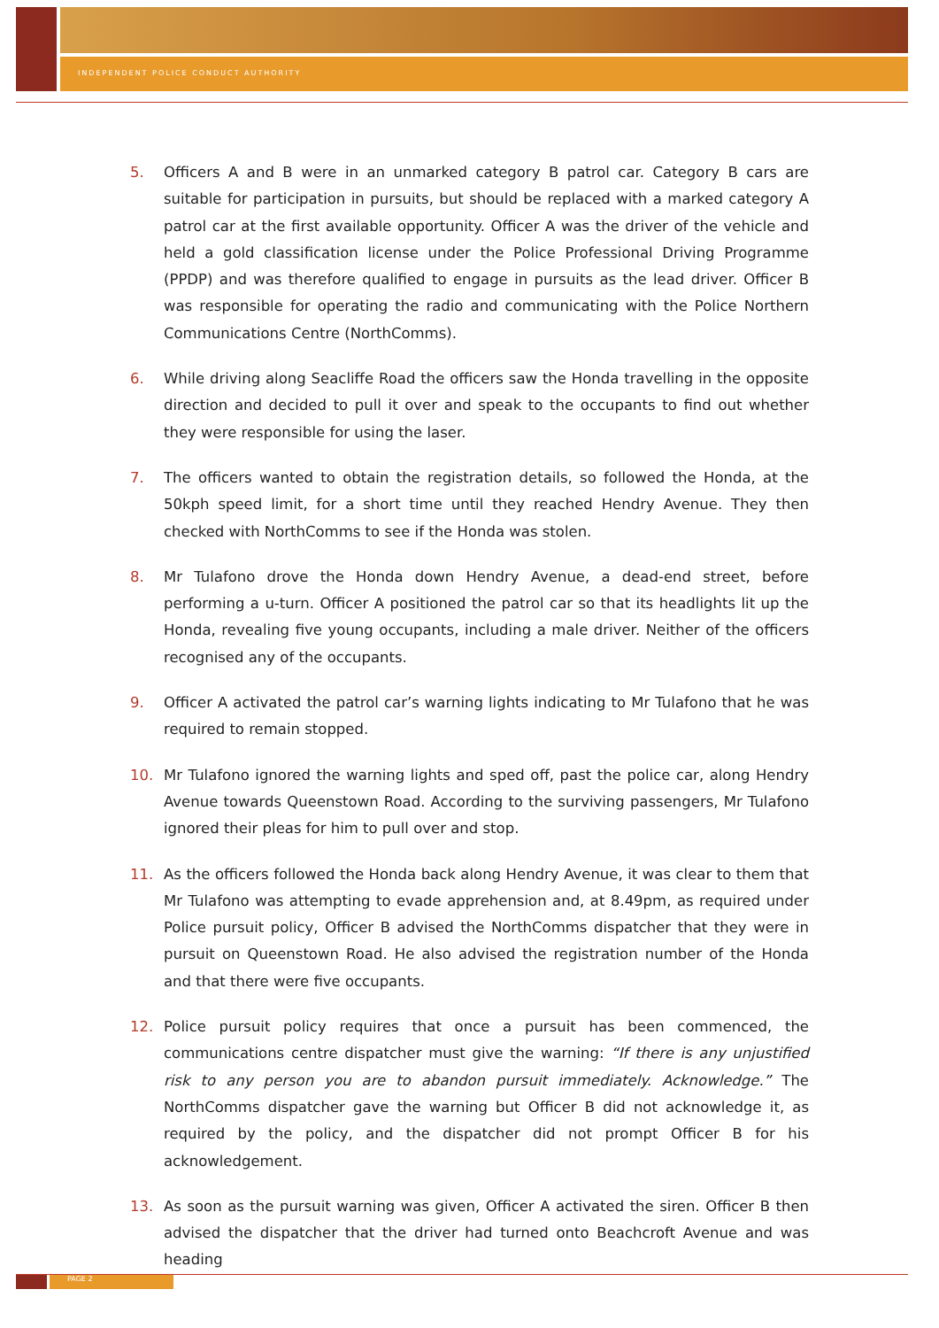INDEPENDENT POLICE CONDUCT AUTHORITY
5. Officers A and B were in an unmarked category B patrol car. Category B cars are suitable for participation in pursuits, but should be replaced with a marked category A patrol car at the first available opportunity. Officer A was the driver of the vehicle and held a gold classification license under the Police Professional Driving Programme (PPDP) and was therefore qualified to engage in pursuits as the lead driver. Officer B was responsible for operating the radio and communicating with the Police Northern Communications Centre (NorthComms).
6. While driving along Seacliffe Road the officers saw the Honda travelling in the opposite direction and decided to pull it over and speak to the occupants to find out whether they were responsible for using the laser.
7. The officers wanted to obtain the registration details, so followed the Honda, at the 50kph speed limit, for a short time until they reached Hendry Avenue. They then checked with NorthComms to see if the Honda was stolen.
8. Mr Tulafono drove the Honda down Hendry Avenue, a dead-end street, before performing a u-turn. Officer A positioned the patrol car so that its headlights lit up the Honda, revealing five young occupants, including a male driver. Neither of the officers recognised any of the occupants.
9. Officer A activated the patrol car’s warning lights indicating to Mr Tulafono that he was required to remain stopped.
10. Mr Tulafono ignored the warning lights and sped off, past the police car, along Hendry Avenue towards Queenstown Road. According to the surviving passengers, Mr Tulafono ignored their pleas for him to pull over and stop.
11. As the officers followed the Honda back along Hendry Avenue, it was clear to them that Mr Tulafono was attempting to evade apprehension and, at 8.49pm, as required under Police pursuit policy, Officer B advised the NorthComms dispatcher that they were in pursuit on Queenstown Road. He also advised the registration number of the Honda and that there were five occupants.
12. Police pursuit policy requires that once a pursuit has been commenced, the communications centre dispatcher must give the warning: “If there is any unjustified risk to any person you are to abandon pursuit immediately. Acknowledge.” The NorthComms dispatcher gave the warning but Officer B did not acknowledge it, as required by the policy, and the dispatcher did not prompt Officer B for his acknowledgement.
13. As soon as the pursuit warning was given, Officer A activated the siren. Officer B then advised the dispatcher that the driver had turned onto Beachcroft Avenue and was heading
PAGE 2